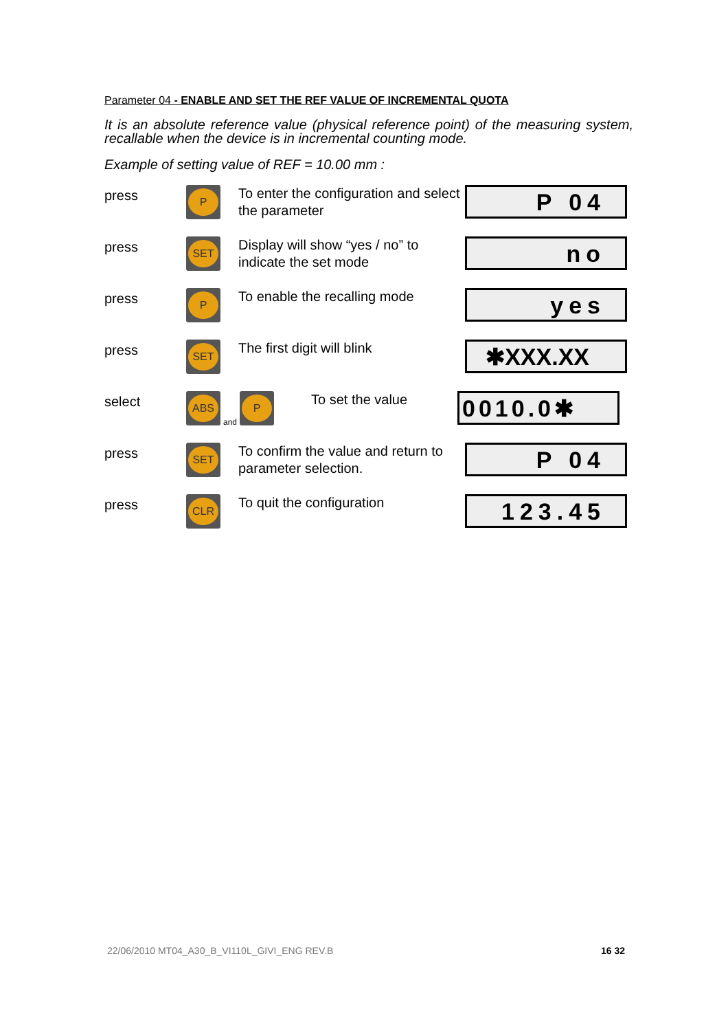Parameter 04 - ENABLE AND SET THE REF VALUE OF INCREMENTAL QUOTA
It is an absolute reference value (physical reference point) of the measuring system, recallable when the device is in incremental counting mode.
Example of setting value of REF = 10.00 mm :
press
P
To enter the configuration and select the parameter
P 04
press
SET
Display will show “yes / no” to indicate the set mode
no
press
P
To enable the recalling mode
yes
press
SET
The first digit will blink
✱XXX.XX
select
ABS
and
P
To set the value
0010.0✱
press
SET
To confirm the value and return to parameter selection.
P 04
press
CLR
To quit the configuration
123.45
22/06/2010 MT04_A30_B_VI110L_GIVI_ENG REV.B 16 32